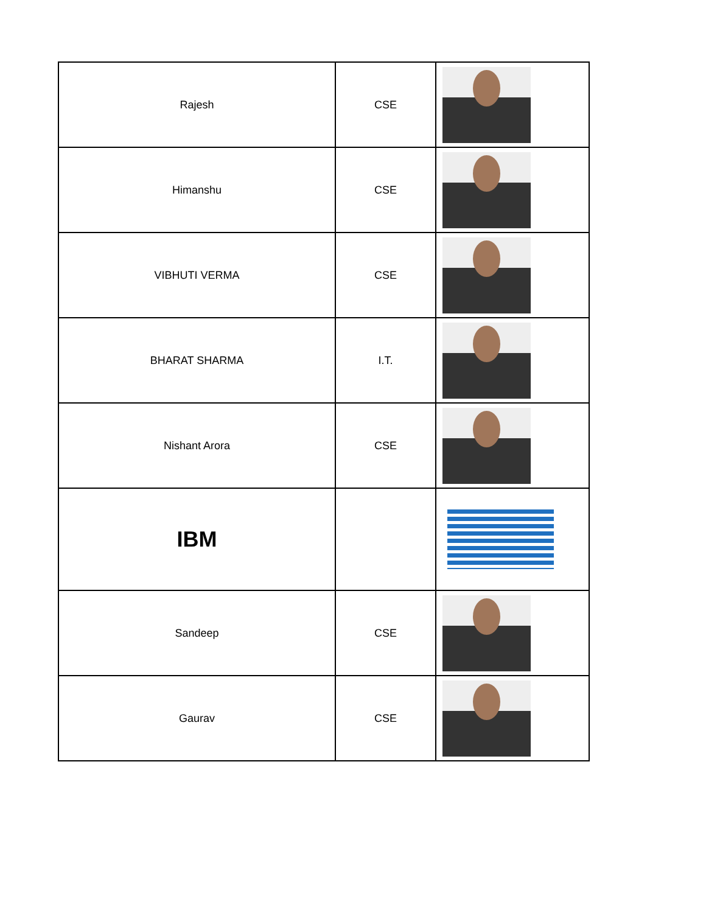| Rajesh | CSE | |
| Himanshu | CSE | |
| VIBHUTI VERMA | CSE | |
| BHARAT SHARMA | I.T. | |
| Nishant Arora | CSE | |
| IBM | | |
| Sandeep | CSE | |
| Gaurav | CSE | |